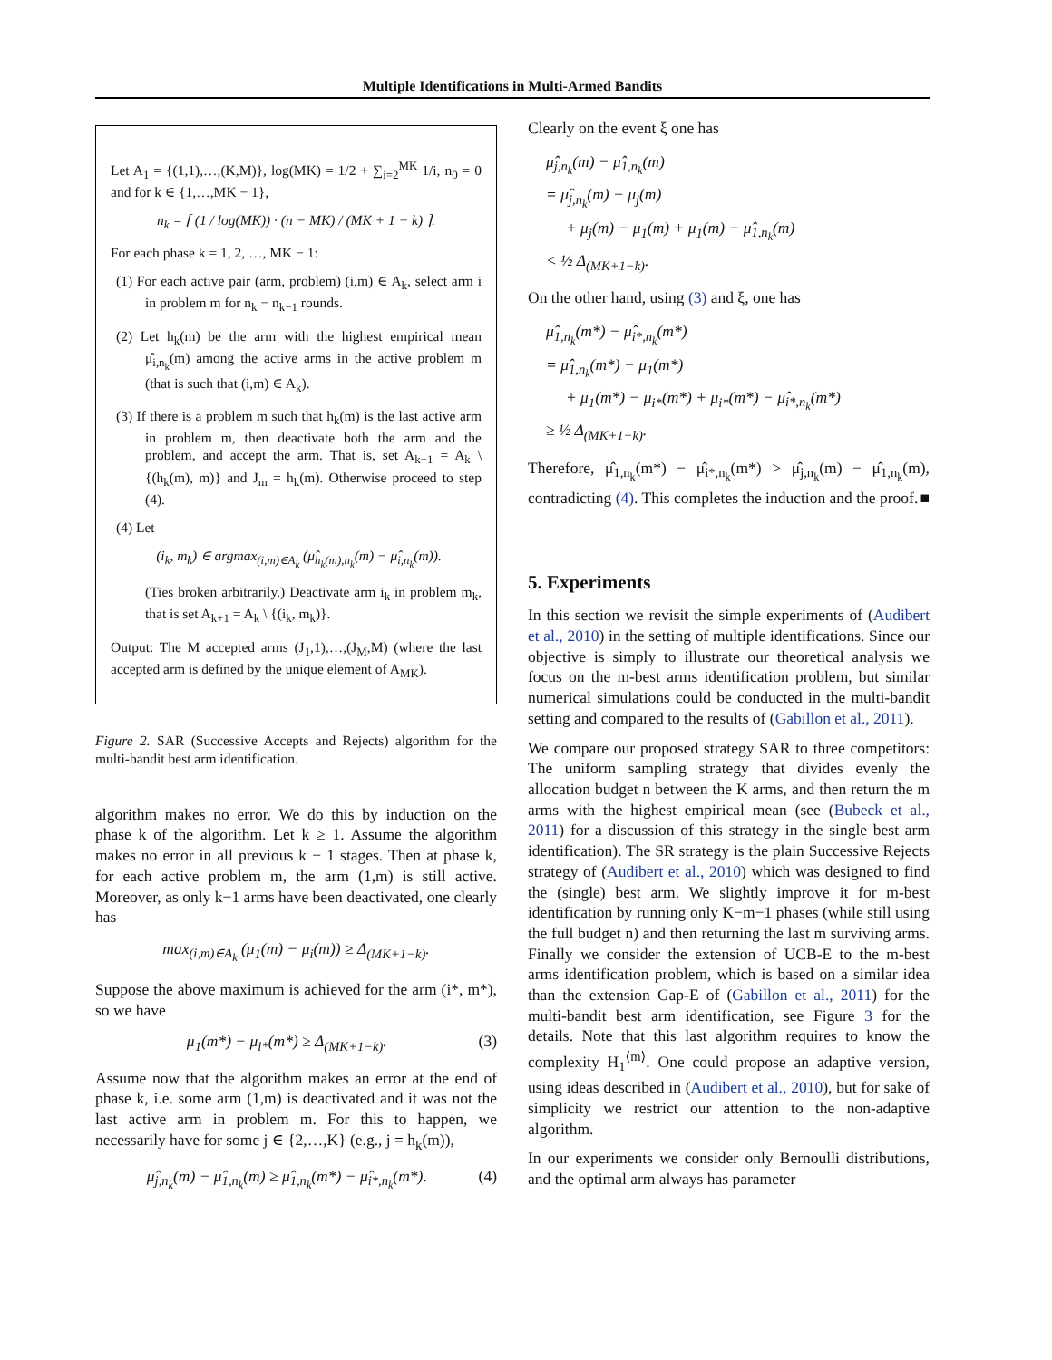Multiple Identifications in Multi-Armed Bandits
Let A<sub>1</sub> = {(1,1),…,(K,M)}, log(MK) = 1/2 + ∑<sub>i=2</sub><sup>MK</sup> 1/i, n<sub>0</sub> = 0 and for k ∈ {1,…,MK − 1},
n<sub>k</sub> = ⌈ (1 / log(MK)) · (n − MK) / (MK + 1 − k) ⌉.
For each phase k = 1, 2, …, MK − 1:
(1) For each active pair (arm, problem) (i,m) ∈ A<sub>k</sub>, select arm i in problem m for n<sub>k</sub> − n<sub>k−1</sub> rounds.
(2) Let h<sub>k</sub>(m) be the arm with the highest empirical mean μ̂<sub>i,n<sub>k</sub></sub>(m) among the active arms in the active problem m (that is such that (i,m) ∈ A<sub>k</sub>).
(3) If there is a problem m such that h<sub>k</sub>(m) is the last active arm in problem m, then deactivate both the arm and the problem, and accept the arm. That is, set A<sub>k+1</sub> = A<sub>k</sub> \ {(h<sub>k</sub>(m), m)} and J<sub>m</sub> = h<sub>k</sub>(m). Otherwise proceed to step (4).
(4) Let
(i<sub>k</sub>, m<sub>k</sub>) ∈ argmax<sub>(i,m)∈A<sub>k</sub></sub> (μ̂<sub>h<sub>k</sub>(m),n<sub>k</sub></sub>(m) − μ̂<sub>i,n<sub>k</sub></sub>(m)).
(Ties broken arbitrarily.) Deactivate arm i<sub>k</sub> in problem m<sub>k</sub>, that is set A<sub>k+1</sub> = A<sub>k</sub> \ {(i<sub>k</sub>, m<sub>k</sub>)}.
Output: The M accepted arms (J<sub>1</sub>,1),…,(J<sub>M</sub>,M) (where the last accepted arm is defined by the unique element of A<sub>MK</sub>).
Figure 2. SAR (Successive Accepts and Rejects) algorithm for the multi-bandit best arm identification.
algorithm makes no error. We do this by induction on the phase k of the algorithm. Let k ≥ 1. Assume the algorithm makes no error in all previous k − 1 stages. Then at phase k, for each active problem m, the arm (1,m) is still active. Moreover, as only k−1 arms have been deactivated, one clearly has
max<sub>(i,m)∈A<sub>k</sub></sub> (μ<sub>1</sub>(m) − μ<sub>i</sub>(m)) ≥ Δ<sub>(MK+1−k)</sub>.
Suppose the above maximum is achieved for the arm (i*, m*), so we have
μ<sub>1</sub>(m*) − μ<sub>i*</sub>(m*) ≥ Δ<sub>(MK+1−k)</sub>. (3)
Assume now that the algorithm makes an error at the end of phase k, i.e. some arm (1,m) is deactivated and it was not the last active arm in problem m. For this to happen, we necessarily have for some j ∈ {2,…,K} (e.g., j = h<sub>k</sub>(m)),
μ̂<sub>j,n<sub>k</sub></sub>(m) − μ̂<sub>1,n<sub>k</sub></sub>(m) ≥ μ̂<sub>1,n<sub>k</sub></sub>(m*) − μ̂<sub>i*,n<sub>k</sub></sub>(m*). (4)
Clearly on the event ξ one has
μ̂<sub>j,n<sub>k</sub></sub>(m) − μ̂<sub>1,n<sub>k</sub></sub>(m)
= μ̂<sub>j,n<sub>k</sub></sub>(m) − μ<sub>j</sub>(m)
+ μ<sub>j</sub>(m) − μ<sub>1</sub>(m) + μ<sub>1</sub>(m) − μ̂<sub>1,n<sub>k</sub></sub>(m)
< ½ Δ<sub>(MK+1−k)</sub>.
On the other hand, using (3) and ξ, one has
μ̂<sub>1,n<sub>k</sub></sub>(m*) − μ̂<sub>i*,n<sub>k</sub></sub>(m*)
= μ̂<sub>1,n<sub>k</sub></sub>(m*) − μ<sub>1</sub>(m*)
+ μ<sub>1</sub>(m*) − μ<sub>i*</sub>(m*) + μ<sub>i*</sub>(m*) − μ̂<sub>i*,n<sub>k</sub></sub>(m*)
≥ ½ Δ<sub>(MK+1−k)</sub>.
Therefore, μ̂<sub>1,n<sub>k</sub></sub>(m*) − μ̂<sub>i*,n<sub>k</sub></sub>(m*) > μ̂<sub>j,n<sub>k</sub></sub>(m) − μ̂<sub>1,n<sub>k</sub></sub>(m), contradicting (4). This completes the induction and the proof. ■
5. Experiments
In this section we revisit the simple experiments of (Audibert et al., 2010) in the setting of multiple identifications. Since our objective is simply to illustrate our theoretical analysis we focus on the m-best arms identification problem, but similar numerical simulations could be conducted in the multi-bandit setting and compared to the results of (Gabillon et al., 2011).
We compare our proposed strategy SAR to three competitors: The uniform sampling strategy that divides evenly the allocation budget n between the K arms, and then return the m arms with the highest empirical mean (see (Bubeck et al., 2011) for a discussion of this strategy in the single best arm identification). The SR strategy is the plain Successive Rejects strategy of (Audibert et al., 2010) which was designed to find the (single) best arm. We slightly improve it for m-best identification by running only K−m−1 phases (while still using the full budget n) and then returning the last m surviving arms. Finally we consider the extension of UCB-E to the m-best arms identification problem, which is based on a similar idea than the extension Gap-E of (Gabillon et al., 2011) for the multi-bandit best arm identification, see Figure 3 for the details. Note that this last algorithm requires to know the complexity H<sub>1</sub><sup>⟨m⟩</sup>. One could propose an adaptive version, using ideas described in (Audibert et al., 2010), but for sake of simplicity we restrict our attention to the non-adaptive algorithm.
In our experiments we consider only Bernoulli distributions, and the optimal arm always has parameter